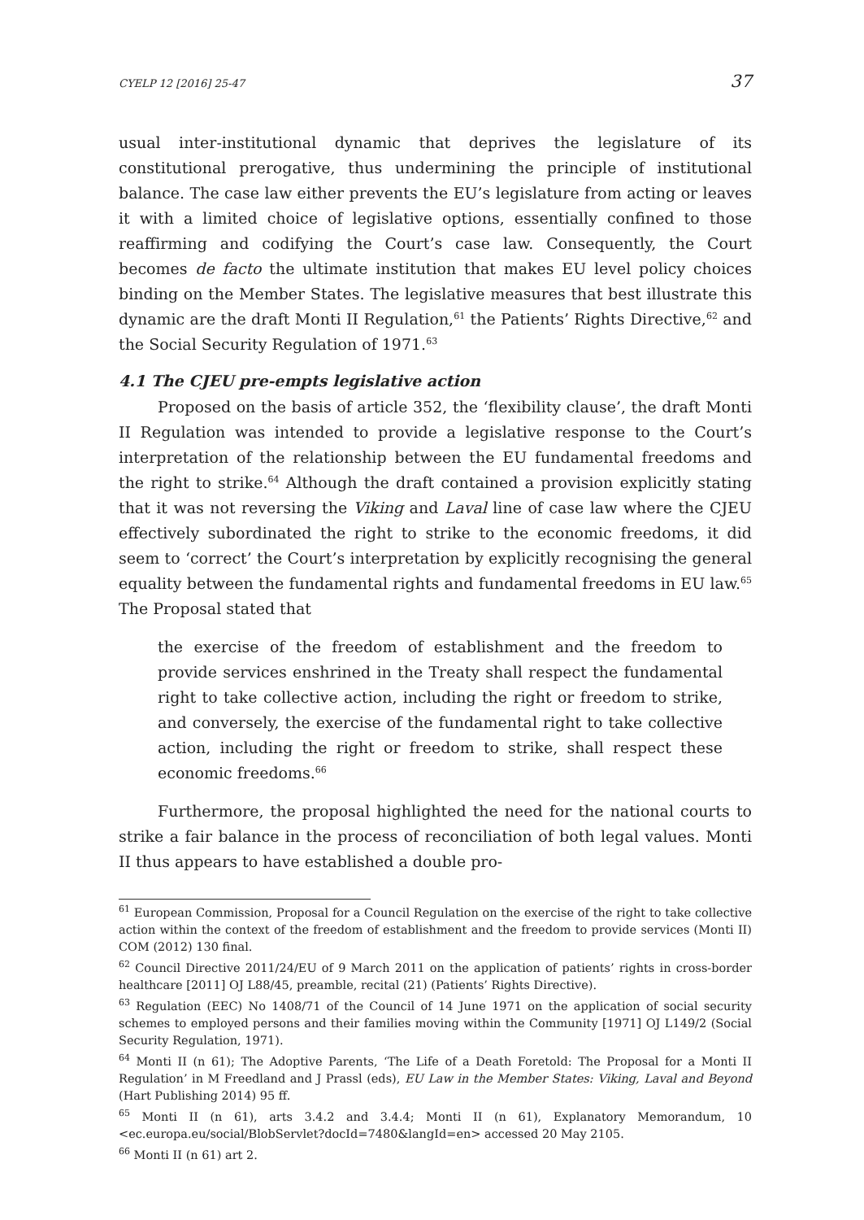CYELP 12 [2016] 25-47 37
usual inter-institutional dynamic that deprives the legislature of its constitutional prerogative, thus undermining the principle of institutional balance. The case law either prevents the EU’s legislature from acting or leaves it with a limited choice of legislative options, essentially confined to those reaffirming and codifying the Court’s case law. Consequently, the Court becomes de facto the ultimate institution that makes EU level policy choices binding on the Member States. The legislative measures that best illustrate this dynamic are the draft Monti II Regulation,<sup>61</sup> the Patients’ Rights Directive,<sup>62</sup> and the Social Security Regulation of 1971.<sup>63</sup>
4.1 The CJEU pre-empts legislative action
Proposed on the basis of article 352, the ‘flexibility clause’, the draft Monti II Regulation was intended to provide a legislative response to the Court’s interpretation of the relationship between the EU fundamental freedoms and the right to strike.<sup>64</sup> Although the draft contained a provision explicitly stating that it was not reversing the Viking and Laval line of case law where the CJEU effectively subordinated the right to strike to the economic freedoms, it did seem to ‘correct’ the Court’s interpretation by explicitly recognising the general equality between the fundamental rights and fundamental freedoms in EU law.<sup>65</sup> The Proposal stated that
the exercise of the freedom of establishment and the freedom to provide services enshrined in the Treaty shall respect the fundamental right to take collective action, including the right or freedom to strike, and conversely, the exercise of the fundamental right to take collective action, including the right or freedom to strike, shall respect these economic freedoms.<sup>66</sup>
Furthermore, the proposal highlighted the need for the national courts to strike a fair balance in the process of reconciliation of both legal values. Monti II thus appears to have established a double pro-
<sup>61</sup> European Commission, Proposal for a Council Regulation on the exercise of the right to take collective action within the context of the freedom of establishment and the freedom to provide services (Monti II) COM (2012) 130 final.
<sup>62</sup> Council Directive 2011/24/EU of 9 March 2011 on the application of patients’ rights in cross-border healthcare [2011] OJ L88/45, preamble, recital (21) (Patients’ Rights Directive).
<sup>63</sup> Regulation (EEC) No 1408/71 of the Council of 14 June 1971 on the application of social security schemes to employed persons and their families moving within the Community [1971] OJ L149/2 (Social Security Regulation, 1971).
<sup>64</sup> Monti II (n 61); The Adoptive Parents, ‘The Life of a Death Foretold: The Proposal for a Monti II Regulation’ in M Freedland and J Prassl (eds), EU Law in the Member States: Viking, Laval and Beyond (Hart Publishing 2014) 95 ff.
<sup>65</sup> Monti II (n 61), arts 3.4.2 and 3.4.4; Monti II (n 61), Explanatory Memorandum, 10 <ec.europa.eu/social/BlobServlet?docId=7480&langId=en> accessed 20 May 2105.
<sup>66</sup> Monti II (n 61) art 2.